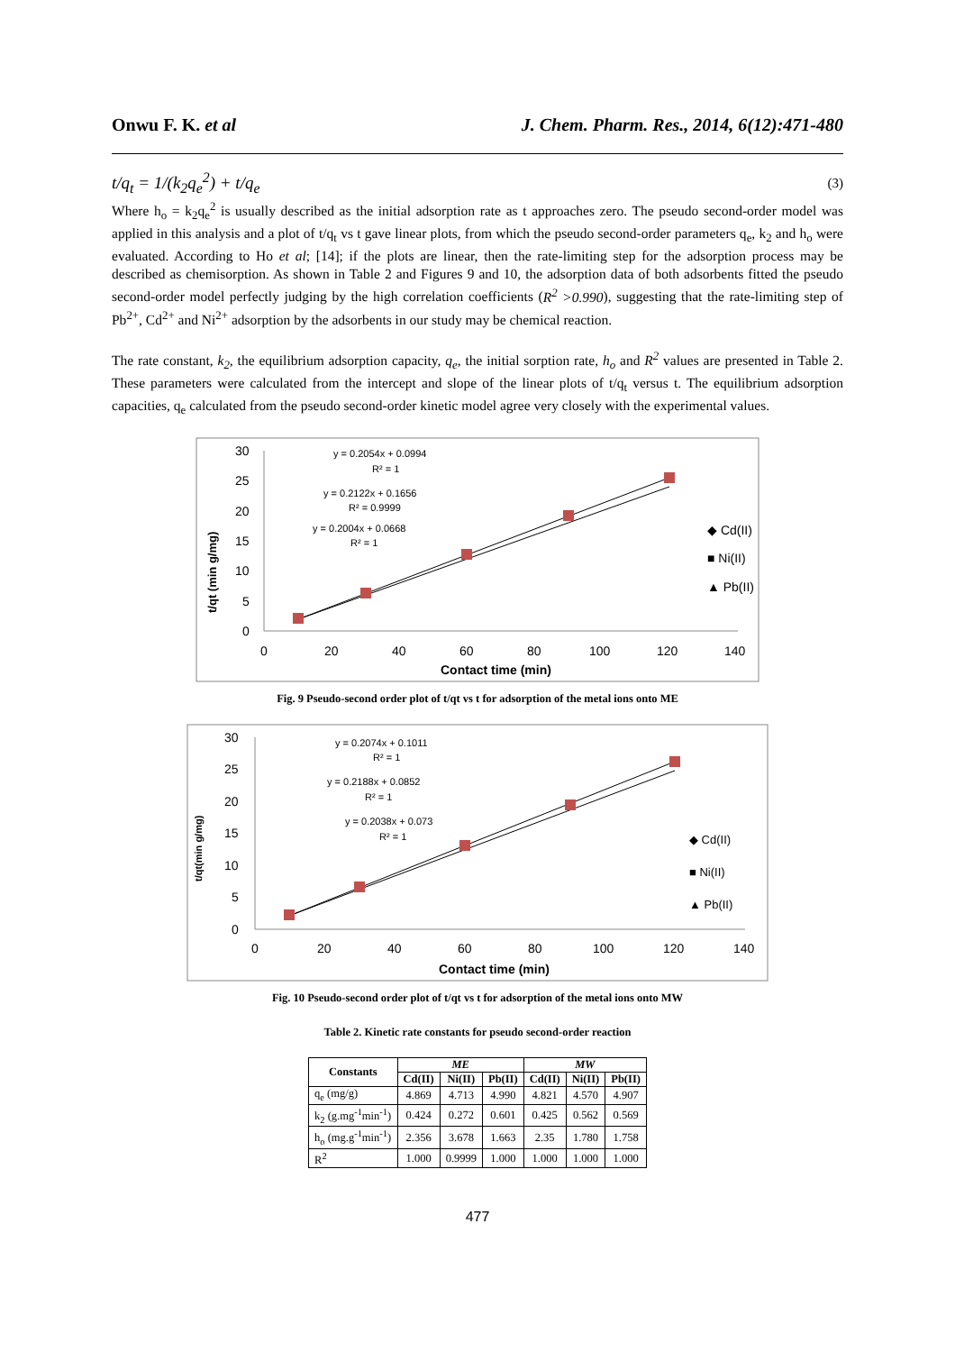Onwu F. K. et al J. Chem. Pharm. Res., 2014, 6(12):471-480
t/q<sub>t</sub> = 1/(k<sub>2</sub>q<sub>e</sub><sup>2</sup>) + t/q<sub>e</sub> (3)
Where h<sub>o</sub> = k<sub>2</sub>q<sub>e</sub><sup>2</sup> is usually described as the initial adsorption rate as t approaches zero. The pseudo second-order model was applied in this analysis and a plot of t/q<sub>t</sub> vs t gave linear plots, from which the pseudo second-order parameters q<sub>e</sub>, k<sub>2</sub> and h<sub>o</sub> were evaluated. According to Ho et al; [14]; if the plots are linear, then the rate-limiting step for the adsorption process may be described as chemisorption. As shown in Table 2 and Figures 9 and 10, the adsorption data of both adsorbents fitted the pseudo second-order model perfectly judging by the high correlation coefficients (R<sup>2</sup> >0.990), suggesting that the rate-limiting step of Pb<sup>2+</sup>, Cd<sup>2+</sup> and Ni<sup>2+</sup> adsorption by the adsorbents in our study may be chemical reaction.
The rate constant, k<sub>2</sub>, the equilibrium adsorption capacity, q<sub>e</sub>, the initial sorption rate, h<sub>o</sub> and R<sup>2</sup> values are presented in Table 2. These parameters were calculated from the intercept and slope of the linear plots of t/q<sub>t</sub> versus t. The equilibrium adsorption capacities, q<sub>e</sub> calculated from the pseudo second-order kinetic model agree very closely with the experimental values.
30
25
20
15
10
5
0
0
20
40
60
80
100
120
140
Contact time (min)
t/qt (min g/mg)
y = 0.2054x + 0.0994
R² = 1
y = 0.2122x + 0.1656
R² = 0.9999
y = 0.2004x + 0.0668
R² = 1
◆ Cd(II)
■ Ni(II)
▲ Pb(II)
Fig. 9 Pseudo-second order plot of t/qt vs t for adsorption of the metal ions onto ME
30
25
20
15
10
5
0
0
20
40
60
80
100
120
140
Contact time (min)
t/qt(min g/mg)
y = 0.2074x + 0.1011
R² = 1
y = 0.2188x + 0.0852
R² = 1
y = 0.2038x + 0.073
R² = 1
◆ Cd(II)
■ Ni(II)
▲ Pb(II)
Fig. 10 Pseudo-second order plot of t/qt vs t for adsorption of the metal ions onto MW
Table 2. Kinetic rate constants for pseudo second-order reaction
| Constants | ME | | | MW | | |
| --- | --- | --- | --- | --- | --- | --- |
| | Cd(II) | Ni(II) | Pb(II) | Cd(II) | Ni(II) | Pb(II) |
| q<sub>e</sub> (mg/g) | 4.869 | 4.713 | 4.990 | 4.821 | 4.570 | 4.907 |
| k<sub>2</sub> (g.mg<sup>-1</sup>min<sup>-1</sup>) | 0.424 | 0.272 | 0.601 | 0.425 | 0.562 | 0.569 |
| h<sub>o</sub> (mg.g<sup>-1</sup>min<sup>-1</sup>) | 2.356 | 3.678 | 1.663 | 2.35 | 1.780 | 1.758 |
| R<sup>2</sup> | 1.000 | 0.9999 | 1.000 | 1.000 | 1.000 | 1.000 |
477